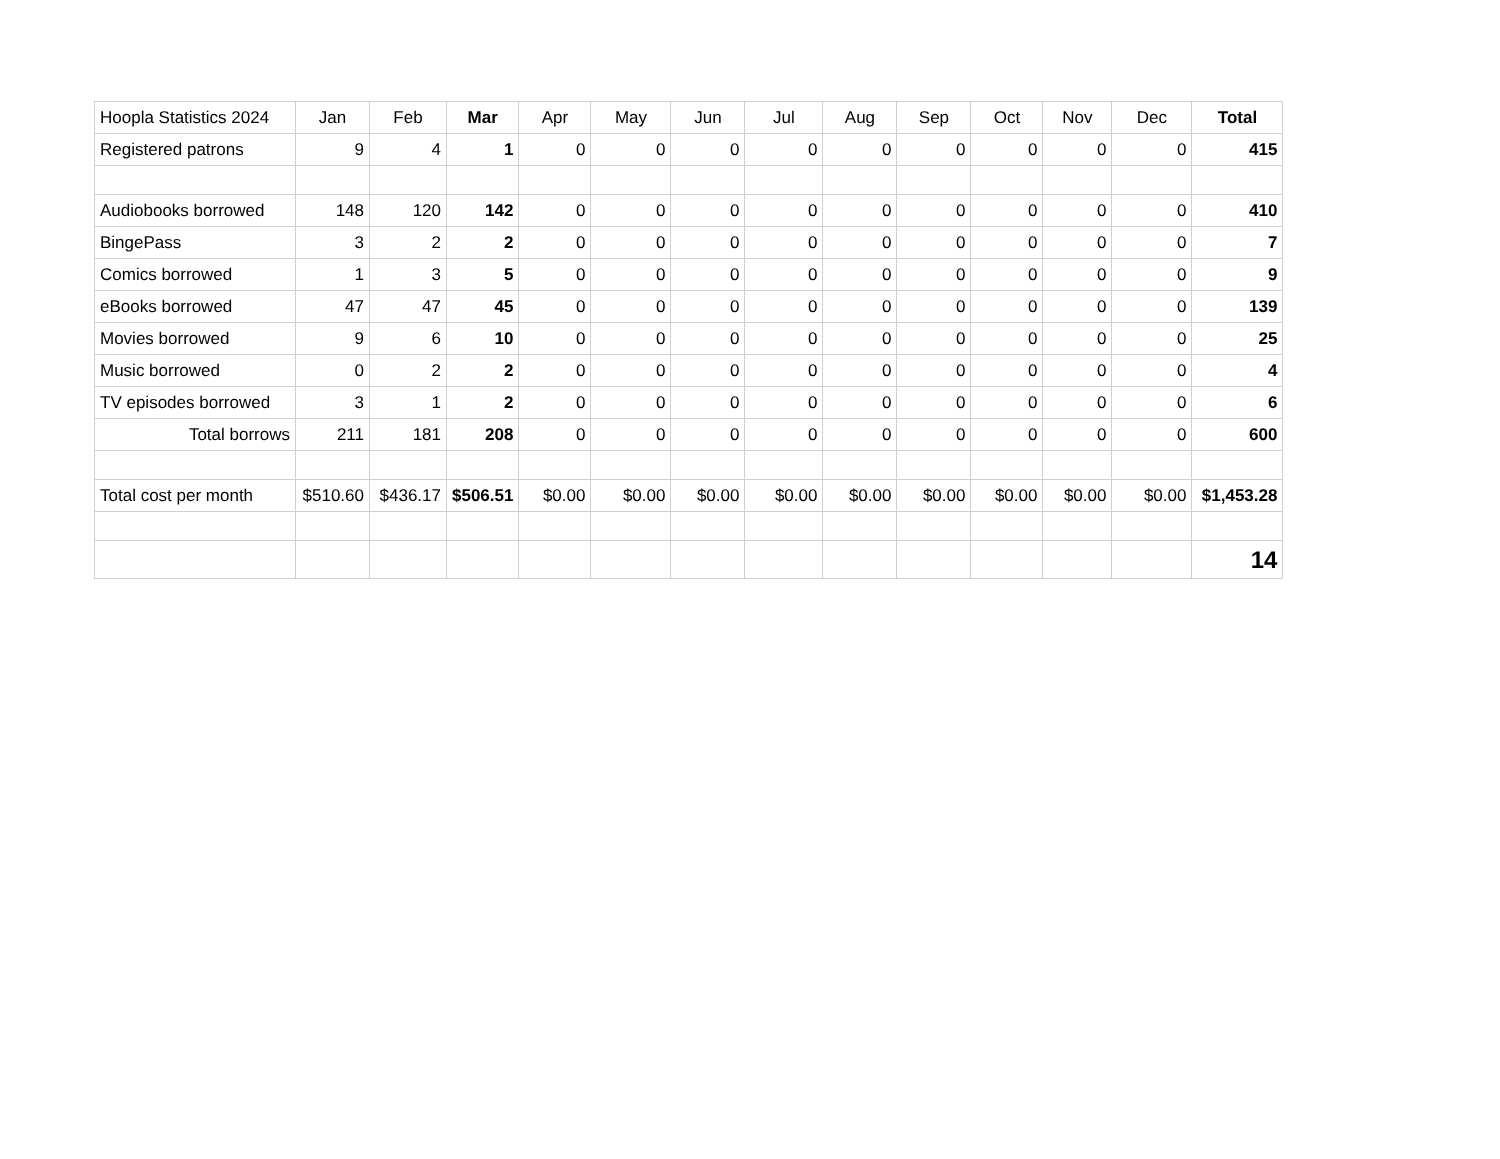| Hoopla Statistics 2024 | Jan | Feb | Mar | Apr | May | Jun | Jul | Aug | Sep | Oct | Nov | Dec | Total |
| --- | --- | --- | --- | --- | --- | --- | --- | --- | --- | --- | --- | --- | --- |
| Registered patrons | 9 | 4 | 1 | 0 | 0 | 0 | 0 | 0 | 0 | 0 | 0 | 0 | 415 |
| Audiobooks borrowed | 148 | 120 | 142 | 0 | 0 | 0 | 0 | 0 | 0 | 0 | 0 | 0 | 410 |
| BingePass | 3 | 2 | 2 | 0 | 0 | 0 | 0 | 0 | 0 | 0 | 0 | 0 | 7 |
| Comics borrowed | 1 | 3 | 5 | 0 | 0 | 0 | 0 | 0 | 0 | 0 | 0 | 0 | 9 |
| eBooks borrowed | 47 | 47 | 45 | 0 | 0 | 0 | 0 | 0 | 0 | 0 | 0 | 0 | 139 |
| Movies borrowed | 9 | 6 | 10 | 0 | 0 | 0 | 0 | 0 | 0 | 0 | 0 | 0 | 25 |
| Music borrowed | 0 | 2 | 2 | 0 | 0 | 0 | 0 | 0 | 0 | 0 | 0 | 0 | 4 |
| TV episodes borrowed | 3 | 1 | 2 | 0 | 0 | 0 | 0 | 0 | 0 | 0 | 0 | 0 | 6 |
| Total borrows | 211 | 181 | 208 | 0 | 0 | 0 | 0 | 0 | 0 | 0 | 0 | 0 | 600 |
| Total cost per month | $510.60 | $436.17 | $506.51 | $0.00 | $0.00 | $0.00 | $0.00 | $0.00 | $0.00 | $0.00 | $0.00 | $0.00 | $1,453.28 |
| | | | | | | | | | | | | | 14 |